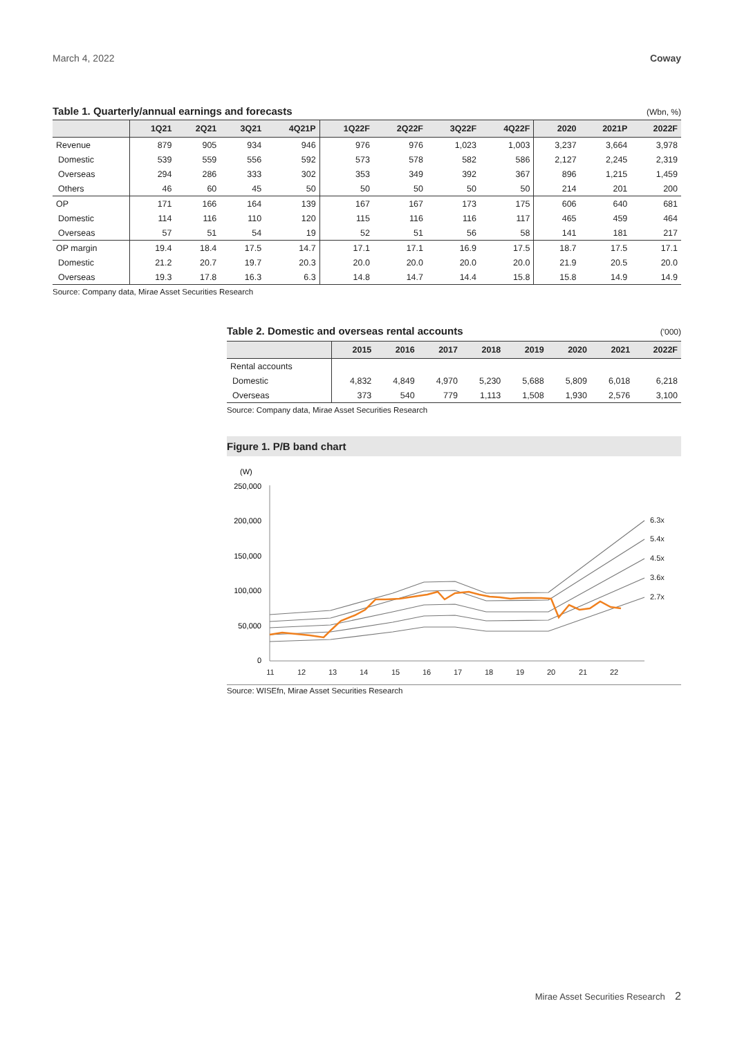March 4, 2022 Coway
Table 1. Quarterly/annual earnings and forecasts (Wbn, %)
| | 1Q21 | 2Q21 | 3Q21 | 4Q21P | 1Q22F | 2Q22F | 3Q22F | 4Q22F | 2020 | 2021P | 2022F |
| --- | --- | --- | --- | --- | --- | --- | --- | --- | --- | --- | --- |
| Revenue | 879 | 905 | 934 | 946 | 976 | 976 | 1,023 | 1,003 | 3,237 | 3,664 | 3,978 |
| Domestic | 539 | 559 | 556 | 592 | 573 | 578 | 582 | 586 | 2,127 | 2,245 | 2,319 |
| Overseas | 294 | 286 | 333 | 302 | 353 | 349 | 392 | 367 | 896 | 1,215 | 1,459 |
| Others | 46 | 60 | 45 | 50 | 50 | 50 | 50 | 50 | 214 | 201 | 200 |
| OP | 171 | 166 | 164 | 139 | 167 | 167 | 173 | 175 | 606 | 640 | 681 |
| Domestic | 114 | 116 | 110 | 120 | 115 | 116 | 116 | 117 | 465 | 459 | 464 |
| Overseas | 57 | 51 | 54 | 19 | 52 | 51 | 56 | 58 | 141 | 181 | 217 |
| OP margin | 19.4 | 18.4 | 17.5 | 14.7 | 17.1 | 17.1 | 16.9 | 17.5 | 18.7 | 17.5 | 17.1 |
| Domestic | 21.2 | 20.7 | 19.7 | 20.3 | 20.0 | 20.0 | 20.0 | 20.0 | 21.9 | 20.5 | 20.0 |
| Overseas | 19.3 | 17.8 | 16.3 | 6.3 | 14.8 | 14.7 | 14.4 | 15.8 | 15.8 | 14.9 | 14.9 |
Source: Company data, Mirae Asset Securities Research
Table 2. Domestic and overseas rental accounts ('000)
| | 2015 | 2016 | 2017 | 2018 | 2019 | 2020 | 2021 | 2022F |
| --- | --- | --- | --- | --- | --- | --- | --- | --- |
| Rental accounts | | | | | | | | |
| Domestic | 4,832 | 4,849 | 4,970 | 5,230 | 5,688 | 5,809 | 6,018 | 6,218 |
| Overseas | 373 | 540 | 779 | 1,113 | 1,508 | 1,930 | 2,576 | 3,100 |
Source: Company data, Mirae Asset Securities Research
Figure 1. P/B band chart
(W)
250,000
200,000
150,000
100,000
50,000
0
11
12
13
14
15
16
17
18
19
20
21
22
6.3x
5.4x
4.5x
3.6x
2.7x
Source: WISEfn, Mirae Asset Securities Research
Mirae Asset Securities Research 2